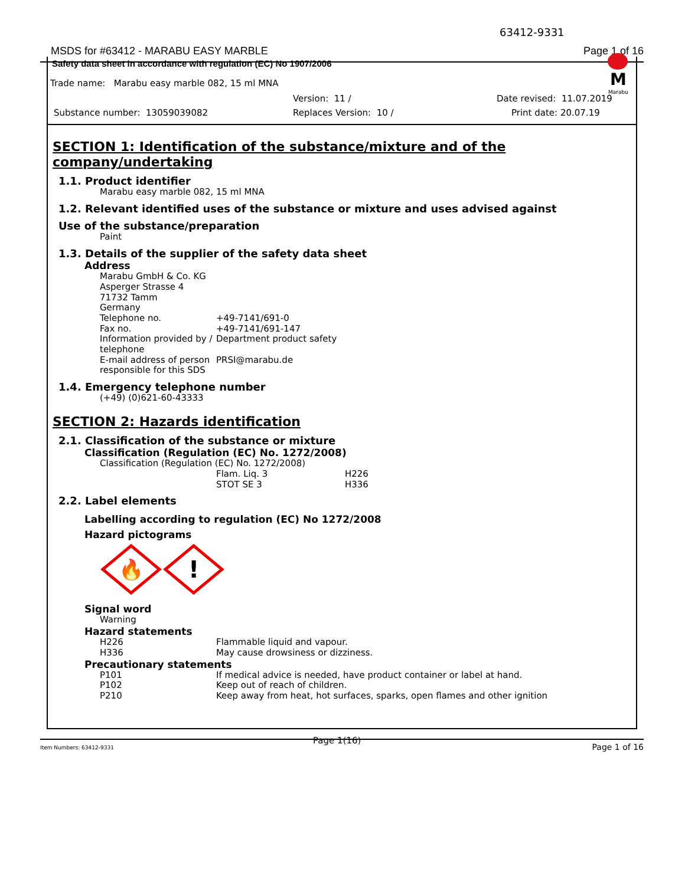63412-9331
MSDS for #63412 - MARABU EASY MARBLE Page 1 of 16
Safety data sheet in accordance with regulation (EC) No 1907/2006
M
Marabu
Trade name: Marabu easy marble 082, 15 ml MNA
Version: 11 / Date revised: 11.07.2019
Substance number: 13059039082 Replaces Version: 10 / Print date: 20.07.19
SECTION 1: Identification of the substance/mixture and of the company/undertaking
1.1. Product identifier
Marabu easy marble 082, 15 ml MNA
1.2. Relevant identified uses of the substance or mixture and uses advised against
Use of the substance/preparation
Paint
1.3. Details of the supplier of the safety data sheet
Address
Marabu GmbH & Co. KG
Asperger Strasse 4
71732 Tamm
Germany
Telephone no. +49-7141/691-0
Fax no. +49-7141/691-147
Information provided by / telephone Department product safety
E-mail address of person responsible for this SDS PRSI@marabu.de
1.4. Emergency telephone number
(+49) (0)621-60-43333
SECTION 2: Hazards identification
2.1. Classification of the substance or mixture
Classification (Regulation (EC) No. 1272/2008)
Classification (Regulation (EC) No. 1272/2008)
Flam. Liq. 3 H226
STOT SE 3 H336
2.2. Label elements
Labelling according to regulation (EC) No 1272/2008
Hazard pictograms
🔥
!
Signal word
Warning
Hazard statements
H226 Flammable liquid and vapour.
H336 May cause drowsiness or dizziness.
Precautionary statements
P101 If medical advice is needed, have product container or label at hand.
P102 Keep out of reach of children.
P210 Keep away from heat, hot surfaces, sparks, open flames and other ignition
Page 1(16)
Item Numbers: 63412-9331 Page 1 of 16